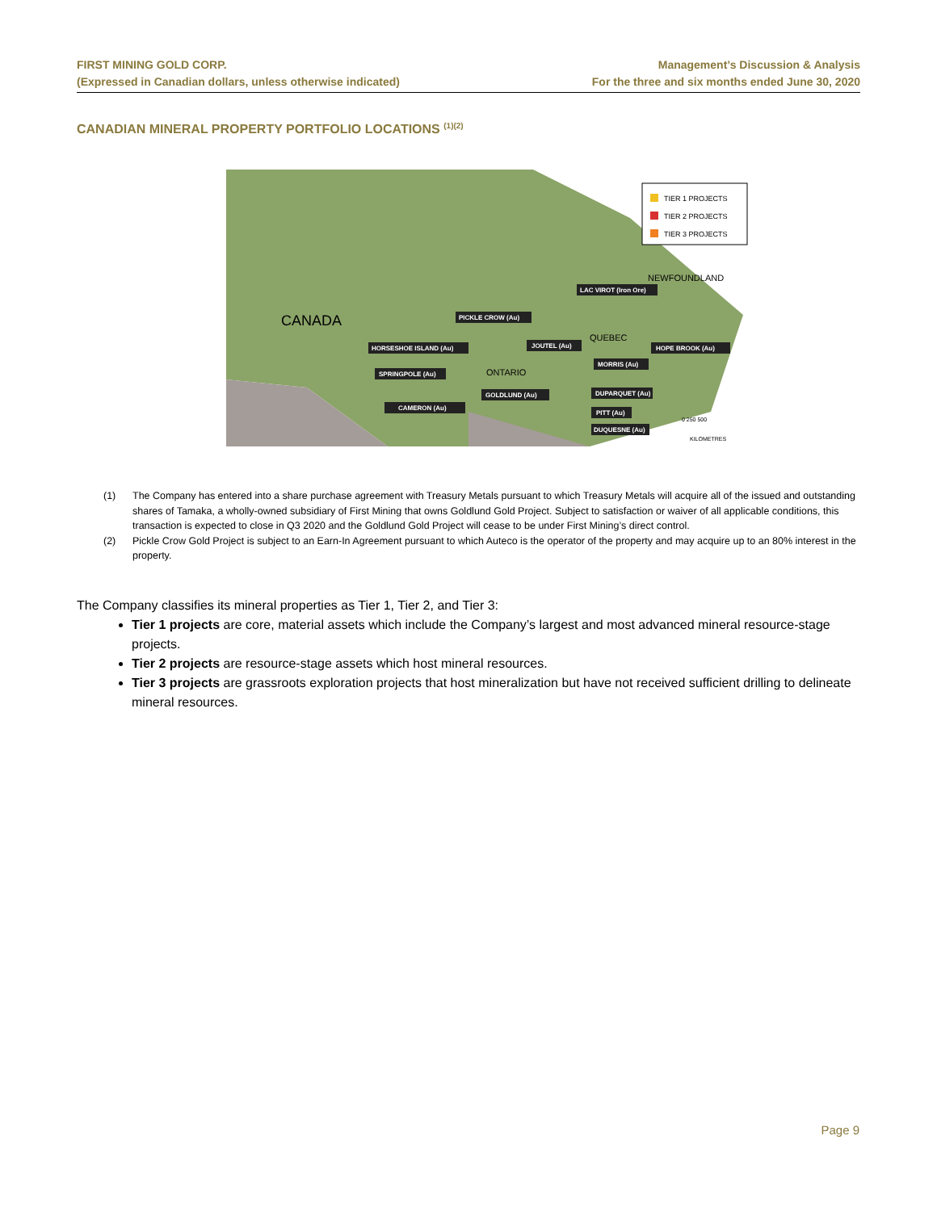FIRST MINING GOLD CORP.
(Expressed in Canadian dollars, unless otherwise indicated)
Management’s Discussion & Analysis
For the three and six months ended June 30, 2020
CANADIAN MINERAL PROPERTY PORTFOLIO LOCATIONS <sup>(1)(2)</sup>
TIER 1 PROJECTS
TIER 2 PROJECTS
TIER 3 PROJECTS
CANADA
ONTARIO
QUEBEC
NEWFOUNDLAND
LAC VIROT (Iron Ore)
PICKLE CROW (Au)
HORSESHOE ISLAND (Au)
JOUTEL (Au)
HOPE BROOK (Au)
MORRIS (Au)
SPRINGPOLE (Au)
DUPARQUET (Au)
GOLDLUND (Au)
CAMERON (Au)
PITT (Au)
DUQUESNE (Au)
0 250 500
KILOMETRES
(1) The Company has entered into a share purchase agreement with Treasury Metals pursuant to which Treasury Metals will acquire all of the issued and outstanding shares of Tamaka, a wholly-owned subsidiary of First Mining that owns Goldlund Gold Project. Subject to satisfaction or waiver of all applicable conditions, this transaction is expected to close in Q3 2020 and the Goldlund Gold Project will cease to be under First Mining’s direct control.
(2) Pickle Crow Gold Project is subject to an Earn-In Agreement pursuant to which Auteco is the operator of the property and may acquire up to an 80% interest in the property.
The Company classifies its mineral properties as Tier 1, Tier 2, and Tier 3:
Tier 1 projects are core, material assets which include the Company’s largest and most advanced mineral resource-stage projects.
Tier 2 projects are resource-stage assets which host mineral resources.
Tier 3 projects are grassroots exploration projects that host mineralization but have not received sufficient drilling to delineate mineral resources.
Page 9